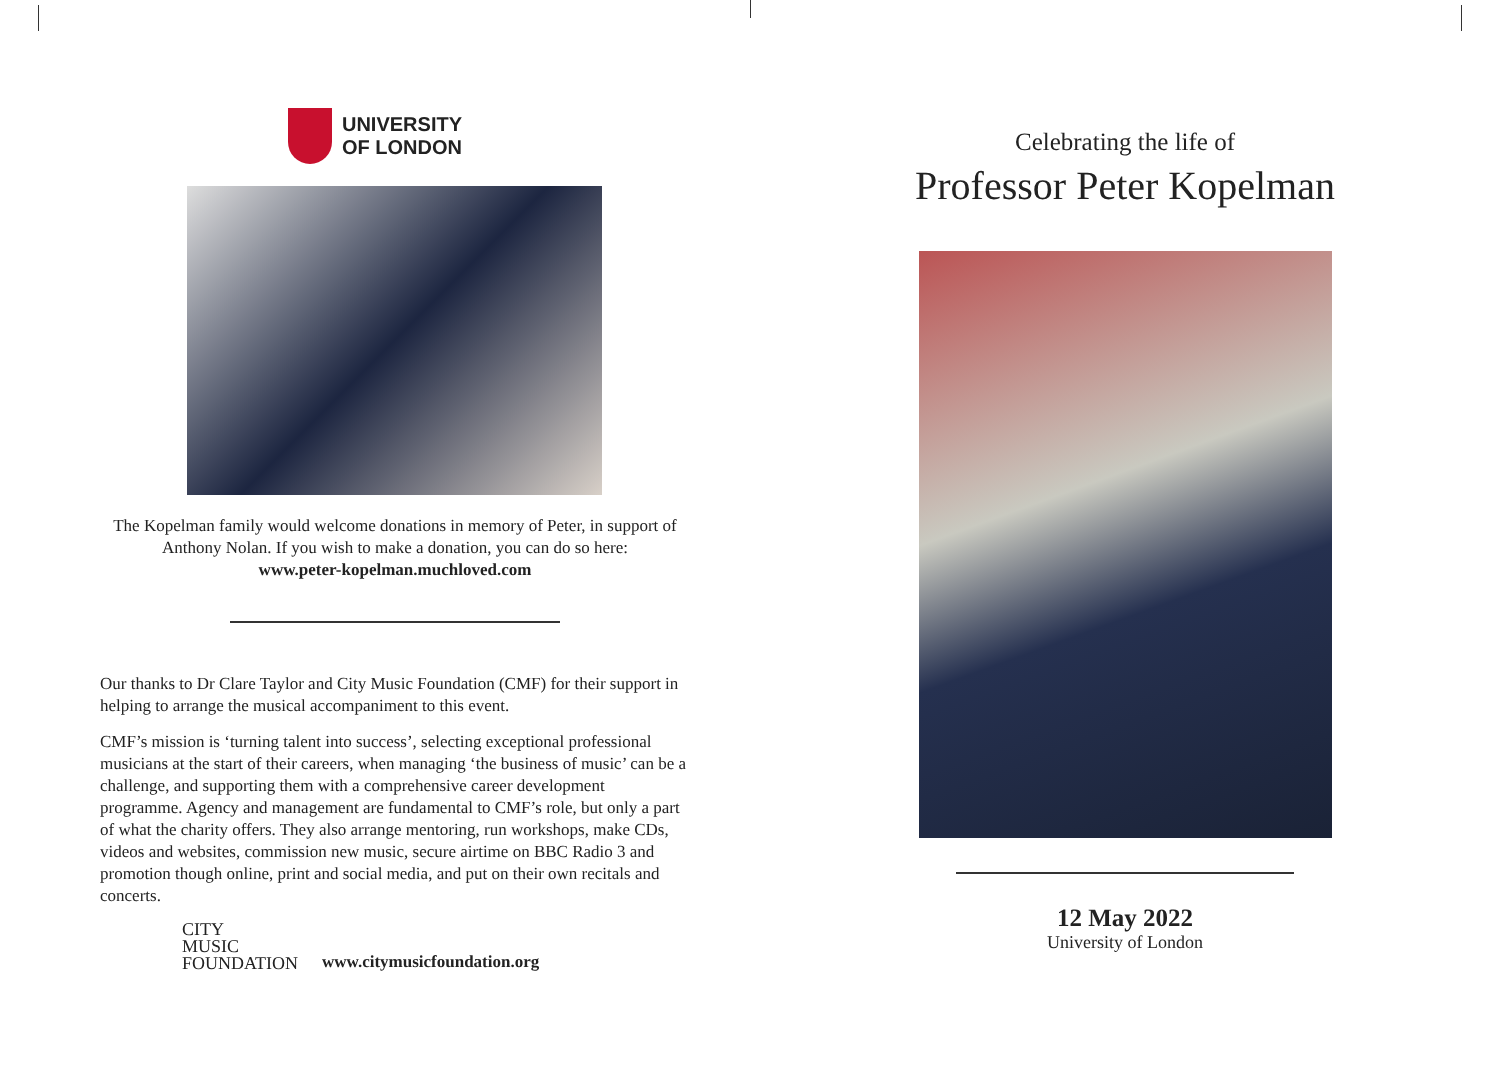UNIVERSITY
OF LONDON
The Kopelman family would welcome donations in memory of Peter, in support of Anthony Nolan. If you wish to make a donation, you can do so here:
www.peter-kopelman.muchloved.com
Our thanks to Dr Clare Taylor and City Music Foundation (CMF) for their support in helping to arrange the musical accompaniment to this event.
CMF’s mission is ‘turning talent into success’, selecting exceptional professional musicians at the start of their careers, when managing ‘the business of music’ can be a challenge, and supporting them with a comprehensive career development programme. Agency and management are fundamental to CMF’s role, but only a part of what the charity offers. They also arrange mentoring, run workshops, make CDs, videos and websites, commission new music, secure airtime on BBC Radio 3 and promotion though online, print and social media, and put on their own recitals and concerts.
CITY
MUSIC
FOUNDATION
www.citymusicfoundation.org
Celebrating the life of
Professor Peter Kopelman
12 May 2022
University of London